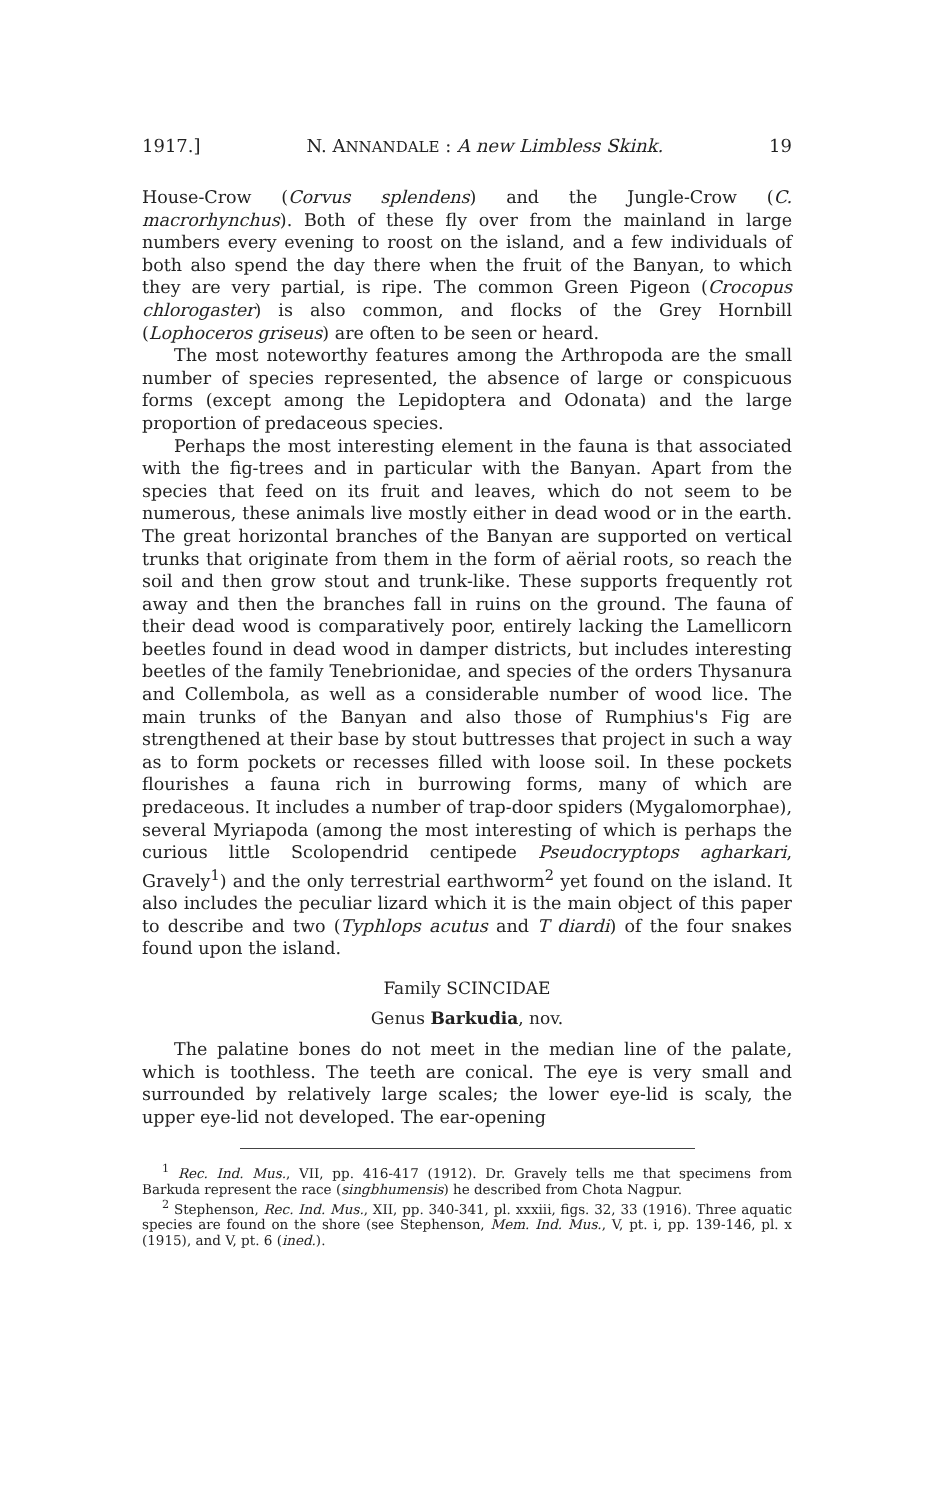1917.] N. ANNANDALE : A new Limbless Skink. 19
House-Crow (Corvus splendens) and the Jungle-Crow (C. macrorhynchus). Both of these fly over from the mainland in large numbers every evening to roost on the island, and a few individuals of both also spend the day there when the fruit of the Banyan, to which they are very partial, is ripe. The common Green Pigeon (Crocopus chlorogaster) is also common, and flocks of the Grey Hornbill (Lophoceros griseus) are often to be seen or heard.
The most noteworthy features among the Arthropoda are the small number of species represented, the absence of large or conspicuous forms (except among the Lepidoptera and Odonata) and the large proportion of predaceous species.
Perhaps the most interesting element in the fauna is that associated with the fig-trees and in particular with the Banyan. Apart from the species that feed on its fruit and leaves, which do not seem to be numerous, these animals live mostly either in dead wood or in the earth. The great horizontal branches of the Banyan are supported on vertical trunks that originate from them in the form of aërial roots, so reach the soil and then grow stout and trunk-like. These supports frequently rot away and then the branches fall in ruins on the ground. The fauna of their dead wood is comparatively poor, entirely lacking the Lamellicorn beetles found in dead wood in damper districts, but includes interesting beetles of the family Tenebrionidae, and species of the orders Thysanura and Collembola, as well as a considerable number of wood lice. The main trunks of the Banyan and also those of Rumphius's Fig are strengthened at their base by stout buttresses that project in such a way as to form pockets or recesses filled with loose soil. In these pockets flourishes a fauna rich in burrowing forms, many of which are predaceous. It includes a number of trap-door spiders (Mygalomorphae), several Myriapoda (among the most interesting of which is perhaps the curious little Scolopendrid centipede Pseudocryptops agharkari, Gravely<sup>1</sup>) and the only terrestrial earthworm<sup>2</sup> yet found on the island. It also includes the peculiar lizard which it is the main object of this paper to describe and two (Typhlops acutus and T diardi) of the four snakes found upon the island.
Family SCINCIDAE
Genus Barkudia, nov.
The palatine bones do not meet in the median line of the palate, which is toothless. The teeth are conical. The eye is very small and surrounded by relatively large scales; the lower eye-lid is scaly, the upper eye-lid not developed. The ear-opening
<sup>1</sup> Rec. Ind. Mus., VII, pp. 416-417 (1912). Dr. Gravely tells me that specimens from Barkuda represent the race (singbhumensis) he described from Chota Nagpur.
<sup>2</sup> Stephenson, Rec. Ind. Mus., XII, pp. 340-341, pl. xxxiii, figs. 32, 33 (1916). Three aquatic species are found on the shore (see Stephenson, Mem. Ind. Mus., V, pt. i, pp. 139-146, pl. x (1915), and V, pt. 6 (ined.).